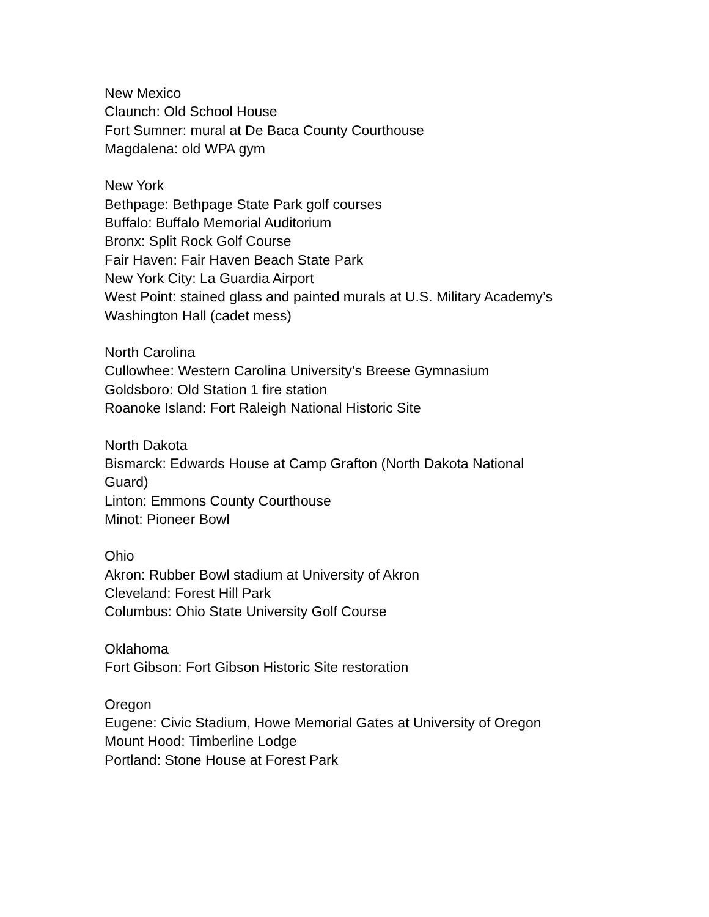New Mexico
Claunch: Old School House
Fort Sumner: mural at De Baca County Courthouse
Magdalena: old WPA gym
New York
Bethpage: Bethpage State Park golf courses
Buffalo: Buffalo Memorial Auditorium
Bronx: Split Rock Golf Course
Fair Haven: Fair Haven Beach State Park
New York City: La Guardia Airport
West Point: stained glass and painted murals at U.S. Military Academy’s Washington Hall (cadet mess)
North Carolina
Cullowhee: Western Carolina University’s Breese Gymnasium
Goldsboro: Old Station 1 fire station
Roanoke Island: Fort Raleigh National Historic Site
North Dakota
Bismarck: Edwards House at Camp Grafton (North Dakota National Guard)
Linton: Emmons County Courthouse
Minot: Pioneer Bowl
Ohio
Akron: Rubber Bowl stadium at University of Akron
Cleveland: Forest Hill Park
Columbus: Ohio State University Golf Course
Oklahoma
Fort Gibson: Fort Gibson Historic Site restoration
Oregon
Eugene: Civic Stadium, Howe Memorial Gates at University of Oregon
Mount Hood: Timberline Lodge
Portland: Stone House at Forest Park